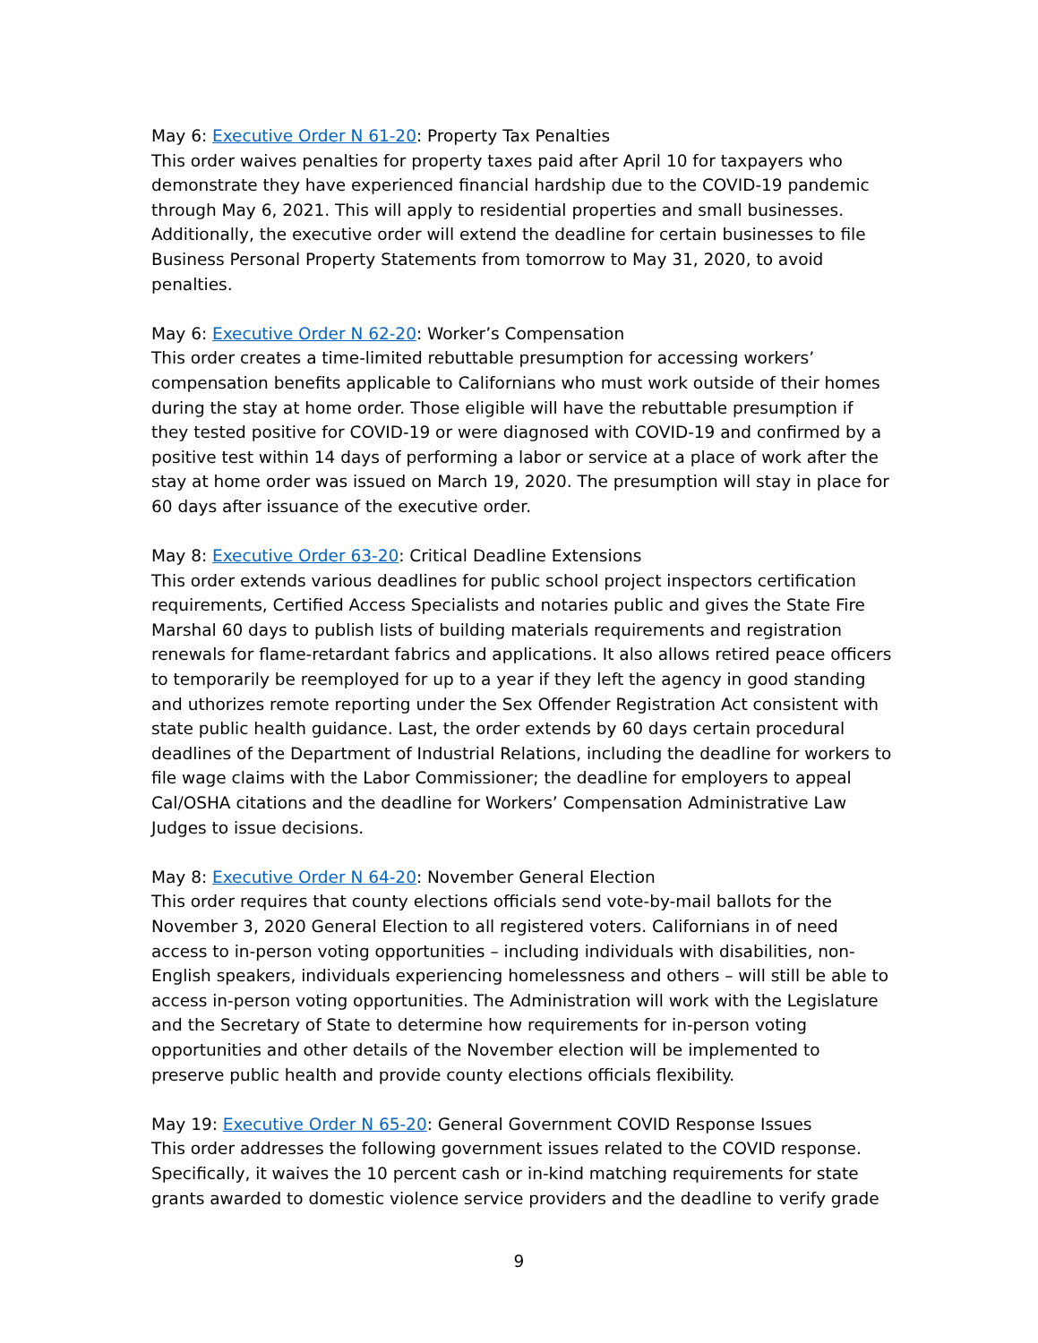May 6: Executive Order N 61-20: Property Tax Penalties
This order waives penalties for property taxes paid after April 10 for taxpayers who demonstrate they have experienced financial hardship due to the COVID-19 pandemic through May 6, 2021. This will apply to residential properties and small businesses. Additionally, the executive order will extend the deadline for certain businesses to file Business Personal Property Statements from tomorrow to May 31, 2020, to avoid penalties.
May 6: Executive Order N 62-20: Worker’s Compensation
This order creates a time-limited rebuttable presumption for accessing workers’ compensation benefits applicable to Californians who must work outside of their homes during the stay at home order. Those eligible will have the rebuttable presumption if they tested positive for COVID-19 or were diagnosed with COVID-19 and confirmed by a positive test within 14 days of performing a labor or service at a place of work after the stay at home order was issued on March 19, 2020. The presumption will stay in place for 60 days after issuance of the executive order.
May 8: Executive Order 63-20: Critical Deadline Extensions
This order extends various deadlines for public school project inspectors certification requirements, Certified Access Specialists and notaries public and gives the State Fire Marshal 60 days to publish lists of building materials requirements and registration renewals for flame-retardant fabrics and applications. It also allows retired peace officers to temporarily be reemployed for up to a year if they left the agency in good standing and uthorizes remote reporting under the Sex Offender Registration Act consistent with state public health guidance. Last, the order extends by 60 days certain procedural deadlines of the Department of Industrial Relations, including the deadline for workers to file wage claims with the Labor Commissioner; the deadline for employers to appeal Cal/OSHA citations and the deadline for Workers’ Compensation Administrative Law Judges to issue decisions.
May 8: Executive Order N 64-20: November General Election
This order requires that county elections officials send vote-by-mail ballots for the November 3, 2020 General Election to all registered voters. Californians in of need access to in-person voting opportunities – including individuals with disabilities, non-English speakers, individuals experiencing homelessness and others – will still be able to access in-person voting opportunities. The Administration will work with the Legislature and the Secretary of State to determine how requirements for in-person voting opportunities and other details of the November election will be implemented to preserve public health and provide county elections officials flexibility.
May 19: Executive Order N 65-20: General Government COVID Response Issues
This order addresses the following government issues related to the COVID response. Specifically, it waives the 10 percent cash or in-kind matching requirements for state grants awarded to domestic violence service providers and the deadline to verify grade
9